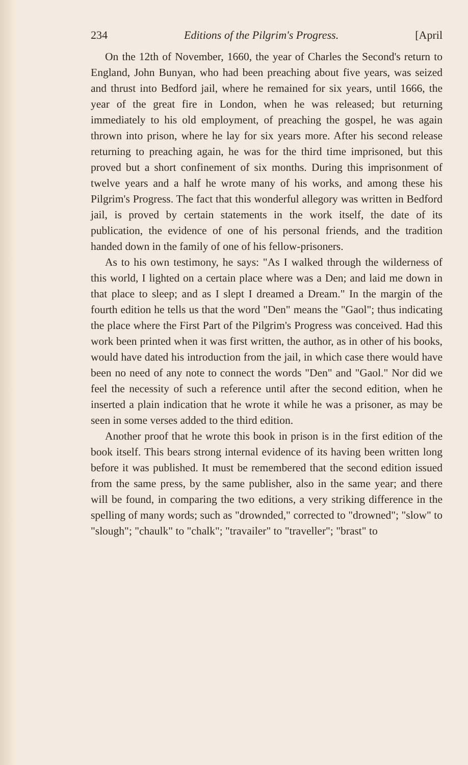234 Editions of the Pilgrim's Progress. [April
On the 12th of November, 1660, the year of Charles the Second's return to England, John Bunyan, who had been preaching about five years, was seized and thrust into Bedford jail, where he remained for six years, until 1666, the year of the great fire in London, when he was released; but returning immediately to his old employment, of preaching the gospel, he was again thrown into prison, where he lay for six years more. After his second release returning to preaching again, he was for the third time imprisoned, but this proved but a short confinement of six months. During this imprisonment of twelve years and a half he wrote many of his works, and among these his Pilgrim's Progress. The fact that this wonderful allegory was written in Bedford jail, is proved by certain statements in the work itself, the date of its publication, the evidence of one of his personal friends, and the tradition handed down in the family of one of his fellow-prisoners.
As to his own testimony, he says: "As I walked through the wilderness of this world, I lighted on a certain place where was a Den; and laid me down in that place to sleep; and as I slept I dreamed a Dream." In the margin of the fourth edition he tells us that the word "Den" means the "Gaol"; thus indicating the place where the First Part of the Pilgrim's Progress was conceived. Had this work been printed when it was first written, the author, as in other of his books, would have dated his introduction from the jail, in which case there would have been no need of any note to connect the words "Den" and "Gaol." Nor did we feel the necessity of such a reference until after the second edition, when he inserted a plain indication that he wrote it while he was a prisoner, as may be seen in some verses added to the third edition.
Another proof that he wrote this book in prison is in the first edition of the book itself. This bears strong internal evidence of its having been written long before it was published. It must be remembered that the second edition issued from the same press, by the same publisher, also in the same year; and there will be found, in comparing the two editions, a very striking difference in the spelling of many words; such as "drownded," corrected to "drowned"; "slow" to "slough"; "chaulk" to "chalk"; "travailer" to "traveller"; "brast" to